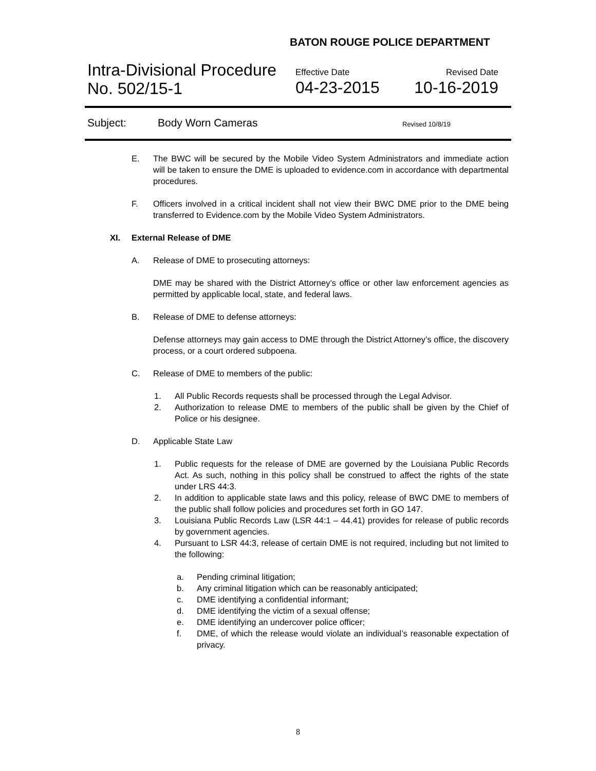BATON ROUGE POLICE DEPARTMENT
Intra-Divisional Procedure
No. 502/15-1
Effective Date
04-23-2015
Revised Date
10-16-2019
Subject: Body Worn Cameras Revised 10/8/19
E. The BWC will be secured by the Mobile Video System Administrators and immediate action will be taken to ensure the DME is uploaded to evidence.com in accordance with departmental procedures.
F. Officers involved in a critical incident shall not view their BWC DME prior to the DME being transferred to Evidence.com by the Mobile Video System Administrators.
XI. External Release of DME
A. Release of DME to prosecuting attorneys:
DME may be shared with the District Attorney’s office or other law enforcement agencies as permitted by applicable local, state, and federal laws.
B. Release of DME to defense attorneys:
Defense attorneys may gain access to DME through the District Attorney’s office, the discovery process, or a court ordered subpoena.
C. Release of DME to members of the public:
1. All Public Records requests shall be processed through the Legal Advisor.
2. Authorization to release DME to members of the public shall be given by the Chief of Police or his designee.
D. Applicable State Law
1. Public requests for the release of DME are governed by the Louisiana Public Records Act. As such, nothing in this policy shall be construed to affect the rights of the state under LRS 44:3.
2. In addition to applicable state laws and this policy, release of BWC DME to members of the public shall follow policies and procedures set forth in GO 147.
3. Louisiana Public Records Law (LSR 44:1 – 44.41) provides for release of public records by government agencies.
4. Pursuant to LSR 44:3, release of certain DME is not required, including but not limited to the following:
a. Pending criminal litigation;
b. Any criminal litigation which can be reasonably anticipated;
c. DME identifying a confidential informant;
d. DME identifying the victim of a sexual offense;
e. DME identifying an undercover police officer;
f. DME, of which the release would violate an individual’s reasonable expectation of privacy.
8